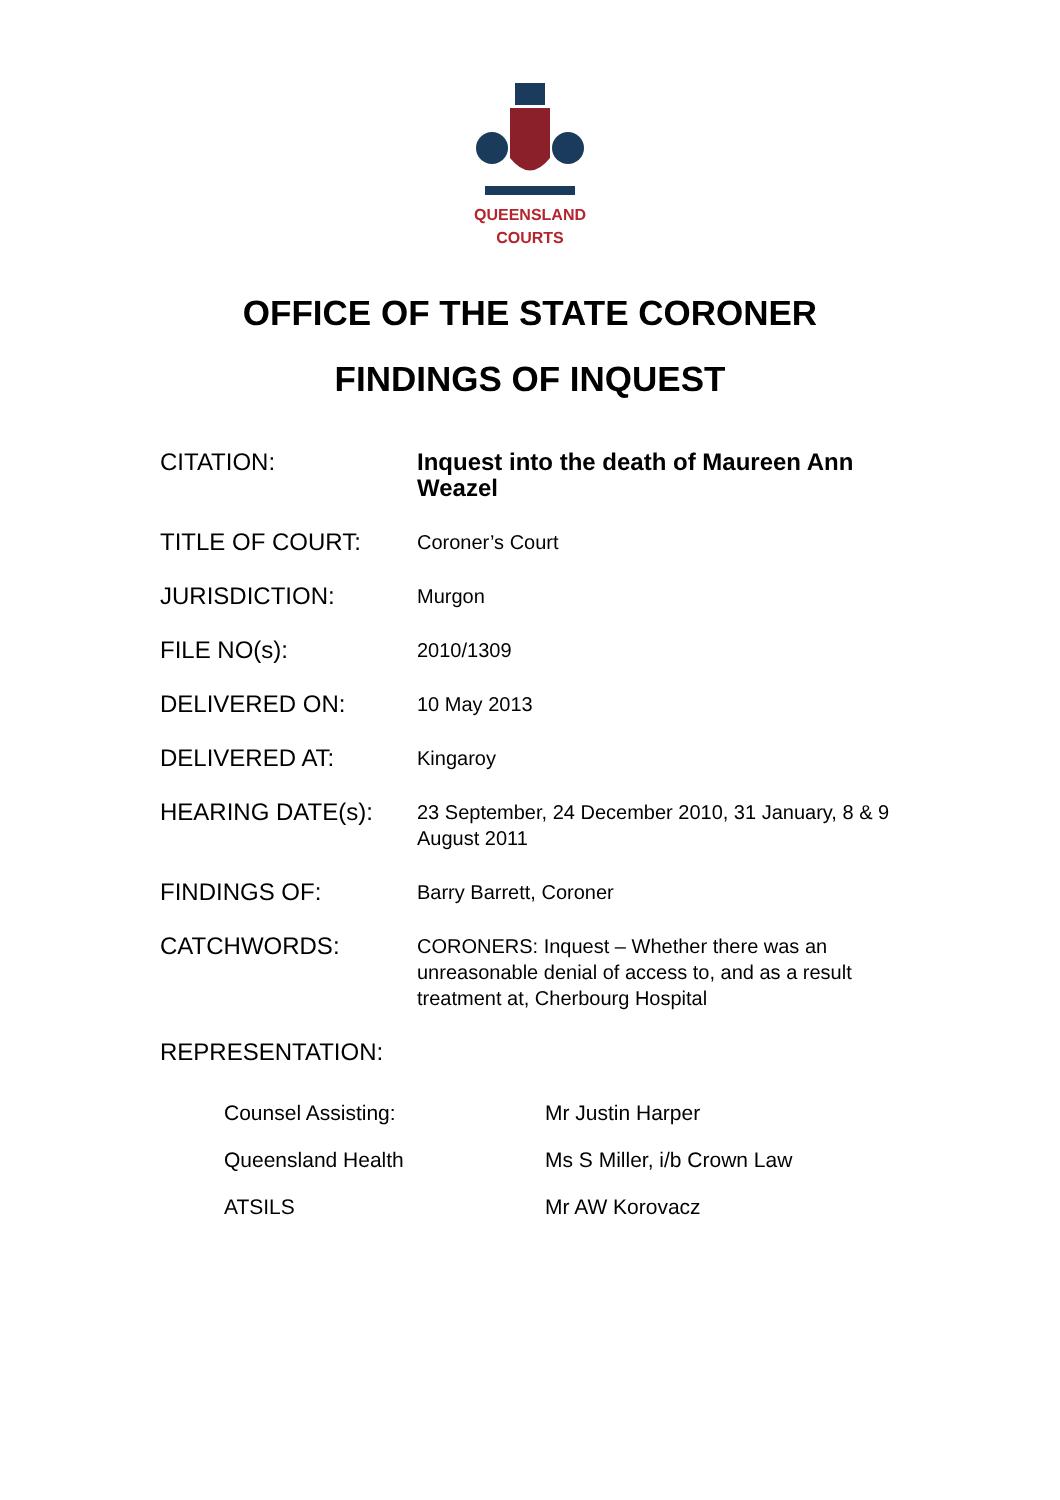QUEENSLAND
COURTS
OFFICE OF THE STATE CORONER
FINDINGS OF INQUEST
| CITATION: | Inquest into the death of Maureen Ann Weazel |
| TITLE OF COURT: | Coroner’s Court |
| JURISDICTION: | Murgon |
| FILE NO(s): | 2010/1309 |
| DELIVERED ON: | 10 May 2013 |
| DELIVERED AT: | Kingaroy |
| HEARING DATE(s): | 23 September, 24 December 2010, 31 January, 8 & 9 August 2011 |
| FINDINGS OF: | Barry Barrett, Coroner |
| CATCHWORDS: | CORONERS: Inquest – Whether there was an unreasonable denial of access to, and as a result treatment at, Cherbourg Hospital |
| REPRESENTATION: | |
| Counsel Assisting: | Mr Justin Harper |
| Queensland Health | Ms S Miller, i/b Crown Law |
| ATSILS | Mr AW Korovacz |